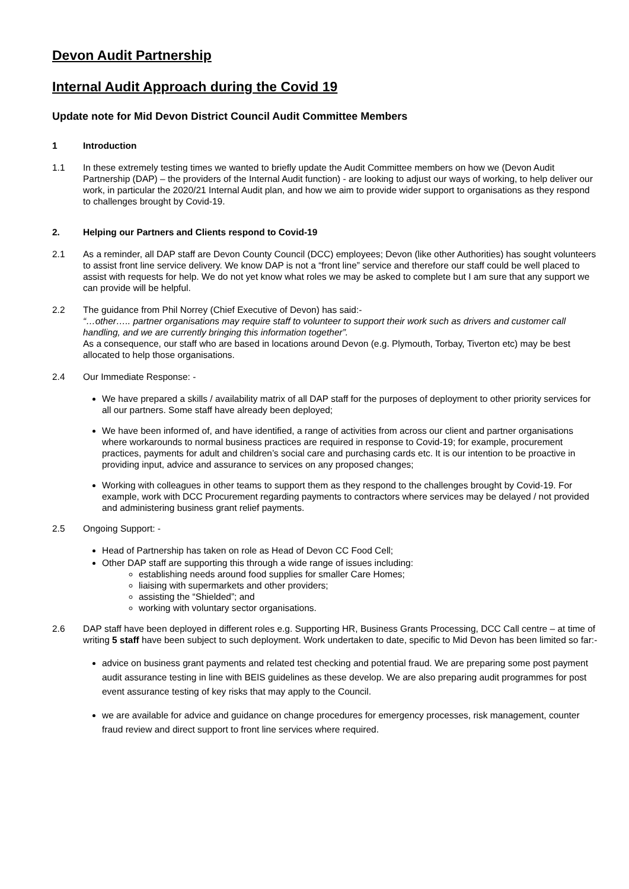Devon Audit Partnership
Internal Audit Approach during the Covid 19
Update note for Mid Devon District Council Audit Committee Members
1 Introduction
1.1 In these extremely testing times we wanted to briefly update the Audit Committee members on how we (Devon Audit Partnership (DAP) – the providers of the Internal Audit function) - are looking to adjust our ways of working, to help deliver our work, in particular the 2020/21 Internal Audit plan, and how we aim to provide wider support to organisations as they respond to challenges brought by Covid-19.
2. Helping our Partners and Clients respond to Covid-19
2.1 As a reminder, all DAP staff are Devon County Council (DCC) employees; Devon (like other Authorities) has sought volunteers to assist front line service delivery. We know DAP is not a “front line” service and therefore our staff could be well placed to assist with requests for help. We do not yet know what roles we may be asked to complete but I am sure that any support we can provide will be helpful.
2.2 The guidance from Phil Norrey (Chief Executive of Devon) has said:-
“…other….. partner organisations may require staff to volunteer to support their work such as drivers and customer call handling, and we are currently bringing this information together”.
As a consequence, our staff who are based in locations around Devon (e.g. Plymouth, Torbay, Tiverton etc) may be best allocated to help those organisations.
2.4 Our Immediate Response: -
We have prepared a skills / availability matrix of all DAP staff for the purposes of deployment to other priority services for all our partners. Some staff have already been deployed;
We have been informed of, and have identified, a range of activities from across our client and partner organisations where workarounds to normal business practices are required in response to Covid-19; for example, procurement practices, payments for adult and children’s social care and purchasing cards etc. It is our intention to be proactive in providing input, advice and assurance to services on any proposed changes;
Working with colleagues in other teams to support them as they respond to the challenges brought by Covid-19. For example, work with DCC Procurement regarding payments to contractors where services may be delayed / not provided and administering business grant relief payments.
2.5 Ongoing Support: -
Head of Partnership has taken on role as Head of Devon CC Food Cell;
Other DAP staff are supporting this through a wide range of issues including:
establishing needs around food supplies for smaller Care Homes;
liaising with supermarkets and other providers;
assisting the “Shielded”; and
working with voluntary sector organisations.
2.6 DAP staff have been deployed in different roles e.g. Supporting HR, Business Grants Processing, DCC Call centre – at time of writing 5 staff have been subject to such deployment. Work undertaken to date, specific to Mid Devon has been limited so far:-
advice on business grant payments and related test checking and potential fraud. We are preparing some post payment audit assurance testing in line with BEIS guidelines as these develop. We are also preparing audit programmes for post event assurance testing of key risks that may apply to the Council.
we are available for advice and guidance on change procedures for emergency processes, risk management, counter fraud review and direct support to front line services where required.